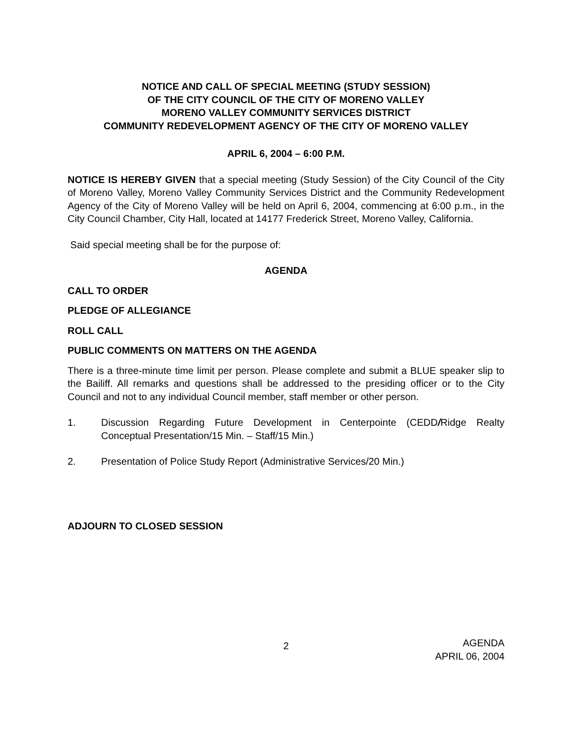NOTICE AND CALL OF SPECIAL MEETING (STUDY SESSION)
OF THE CITY COUNCIL OF THE CITY OF MORENO VALLEY
MORENO VALLEY COMMUNITY SERVICES DISTRICT
COMMUNITY REDEVELOPMENT AGENCY OF THE CITY OF MORENO VALLEY
APRIL 6, 2004 – 6:00 P.M.
NOTICE IS HEREBY GIVEN that a special meeting (Study Session) of the City Council of the City of Moreno Valley, Moreno Valley Community Services District and the Community Redevelopment Agency of the City of Moreno Valley will be held on April 6, 2004, commencing at 6:00 p.m., in the City Council Chamber, City Hall, located at 14177 Frederick Street, Moreno Valley, California.
Said special meeting shall be for the purpose of:
AGENDA
CALL TO ORDER
PLEDGE OF ALLEGIANCE
ROLL CALL
PUBLIC COMMENTS ON MATTERS ON THE AGENDA
There is a three-minute time limit per person. Please complete and submit a BLUE speaker slip to the Bailiff. All remarks and questions shall be addressed to the presiding officer or to the City Council and not to any individual Council member, staff member or other person.
1. Discussion Regarding Future Development in Centerpointe (CEDD/Ridge Realty Conceptual Presentation/15 Min. – Staff/15 Min.)
2. Presentation of Police Study Report (Administrative Services/20 Min.)
ADJOURN TO CLOSED SESSION
2 AGENDA
APRIL 06, 2004